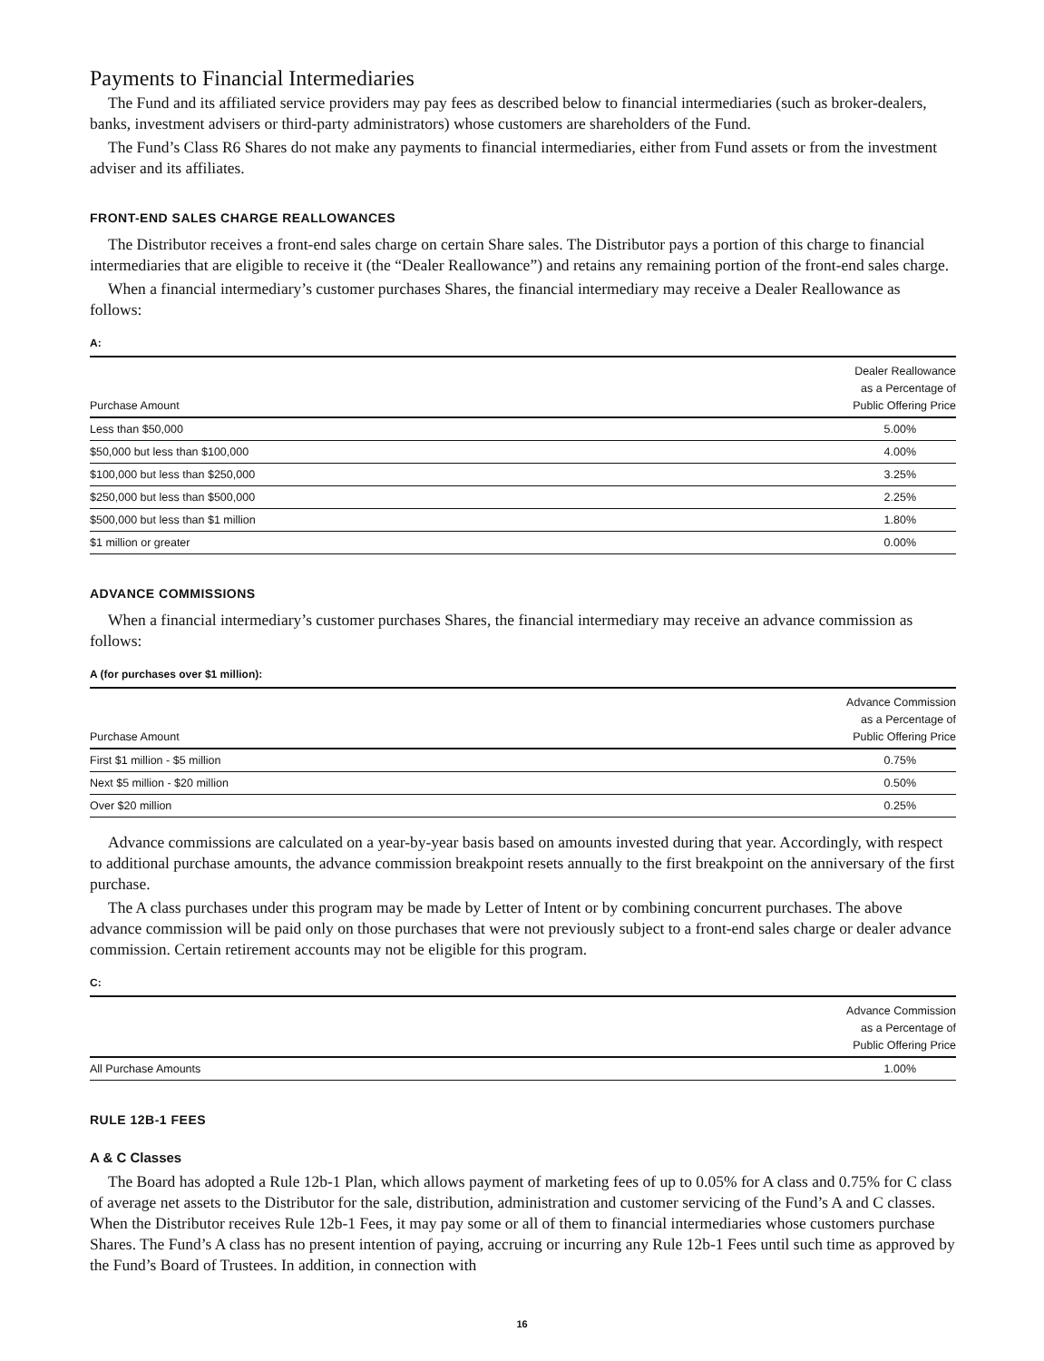Payments to Financial Intermediaries
The Fund and its affiliated service providers may pay fees as described below to financial intermediaries (such as broker-dealers, banks, investment advisers or third-party administrators) whose customers are shareholders of the Fund.
The Fund’s Class R6 Shares do not make any payments to financial intermediaries, either from Fund assets or from the investment adviser and its affiliates.
FRONT-END SALES CHARGE REALLOWANCES
The Distributor receives a front-end sales charge on certain Share sales. The Distributor pays a portion of this charge to financial intermediaries that are eligible to receive it (the “Dealer Reallowance”) and retains any remaining portion of the front-end sales charge.
When a financial intermediary’s customer purchases Shares, the financial intermediary may receive a Dealer Reallowance as follows:
A:
| Purchase Amount | Dealer Reallowance as a Percentage of Public Offering Price |
| --- | --- |
| Less than $50,000 | 5.00% |
| $50,000 but less than $100,000 | 4.00% |
| $100,000 but less than $250,000 | 3.25% |
| $250,000 but less than $500,000 | 2.25% |
| $500,000 but less than $1 million | 1.80% |
| $1 million or greater | 0.00% |
ADVANCE COMMISSIONS
When a financial intermediary’s customer purchases Shares, the financial intermediary may receive an advance commission as follows:
A (for purchases over $1 million):
| Purchase Amount | Advance Commission as a Percentage of Public Offering Price |
| --- | --- |
| First $1 million - $5 million | 0.75% |
| Next $5 million - $20 million | 0.50% |
| Over $20 million | 0.25% |
Advance commissions are calculated on a year-by-year basis based on amounts invested during that year. Accordingly, with respect to additional purchase amounts, the advance commission breakpoint resets annually to the first breakpoint on the anniversary of the first purchase.
The A class purchases under this program may be made by Letter of Intent or by combining concurrent purchases. The above advance commission will be paid only on those purchases that were not previously subject to a front-end sales charge or dealer advance commission. Certain retirement accounts may not be eligible for this program.
C:
| | Advance Commission as a Percentage of Public Offering Price |
| --- | --- |
| All Purchase Amounts | 1.00% |
RULE 12B-1 FEES
A & C Classes
The Board has adopted a Rule 12b-1 Plan, which allows payment of marketing fees of up to 0.05% for A class and 0.75% for C class of average net assets to the Distributor for the sale, distribution, administration and customer servicing of the Fund’s A and C classes. When the Distributor receives Rule 12b-1 Fees, it may pay some or all of them to financial intermediaries whose customers purchase Shares. The Fund’s A class has no present intention of paying, accruing or incurring any Rule 12b-1 Fees until such time as approved by the Fund’s Board of Trustees. In addition, in connection with
16